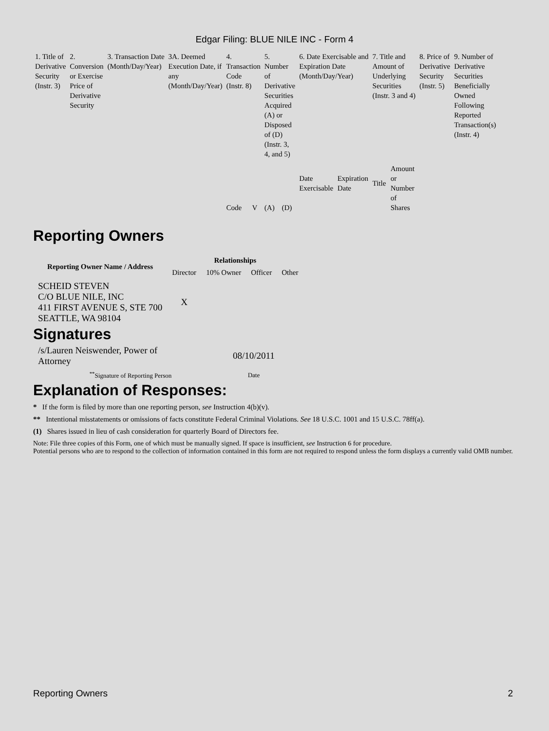Edgar Filing: BLUE NILE INC - Form 4
| 1. Title of Derivative Security (Instr. 3) | 2. Conversion or Exercise Price of Derivative Security | 3. Transaction Date (Month/Day/Year) | 3A. Deemed Execution Date, if any (Month/Day/Year) | 4. Transaction Code (Instr. 8) | | 5. Number of Derivative Securities Acquired (A) or Disposed of (D) (Instr. 3, 4, and 5) | | 6. Date Exercisable and Expiration Date (Month/Day/Year) | | 7. Title and Amount of Underlying Securities (Instr. 3 and 4) | | 8. Price of Derivative Security (Instr. 5) | 9. Number of Derivative Securities Beneficially Owned Following Reported Transaction(s) (Instr. 4) |
| --- | --- | --- | --- | --- | --- | --- | --- | --- | --- | --- | --- | --- | --- |
| | | | | Code | V | (A) | (D) | Date Exercisable | Expiration Date | Title | Amount or Number of Shares | | |
Reporting Owners
| Reporting Owner Name / Address | Relationships | | | |
| --- | --- | --- | --- | --- |
| | Director | 10% Owner | Officer | Other |
| SCHEID STEVEN C/O BLUE NILE, INC 411 FIRST AVENUE S, STE 700 SEATTLE, WA 98104 | X | | | |
Signatures
| /s/Lauren Neiswender, Power of Attorney | 08/10/2011 |
| <sup>**</sup> Signature of Reporting Person | Date |
Explanation of Responses:
* If the form is filed by more than one reporting person, see Instruction 4(b)(v).
** Intentional misstatements or omissions of facts constitute Federal Criminal Violations. See 18 U.S.C. 1001 and 15 U.S.C. 78ff(a).
(1) Shares issued in lieu of cash consideration for quarterly Board of Directors fee.
Note: File three copies of this Form, one of which must be manually signed. If space is insufficient, see Instruction 6 for procedure.
Potential persons who are to respond to the collection of information contained in this form are not required to respond unless the form displays a currently valid OMB number.
Reporting Owners 2